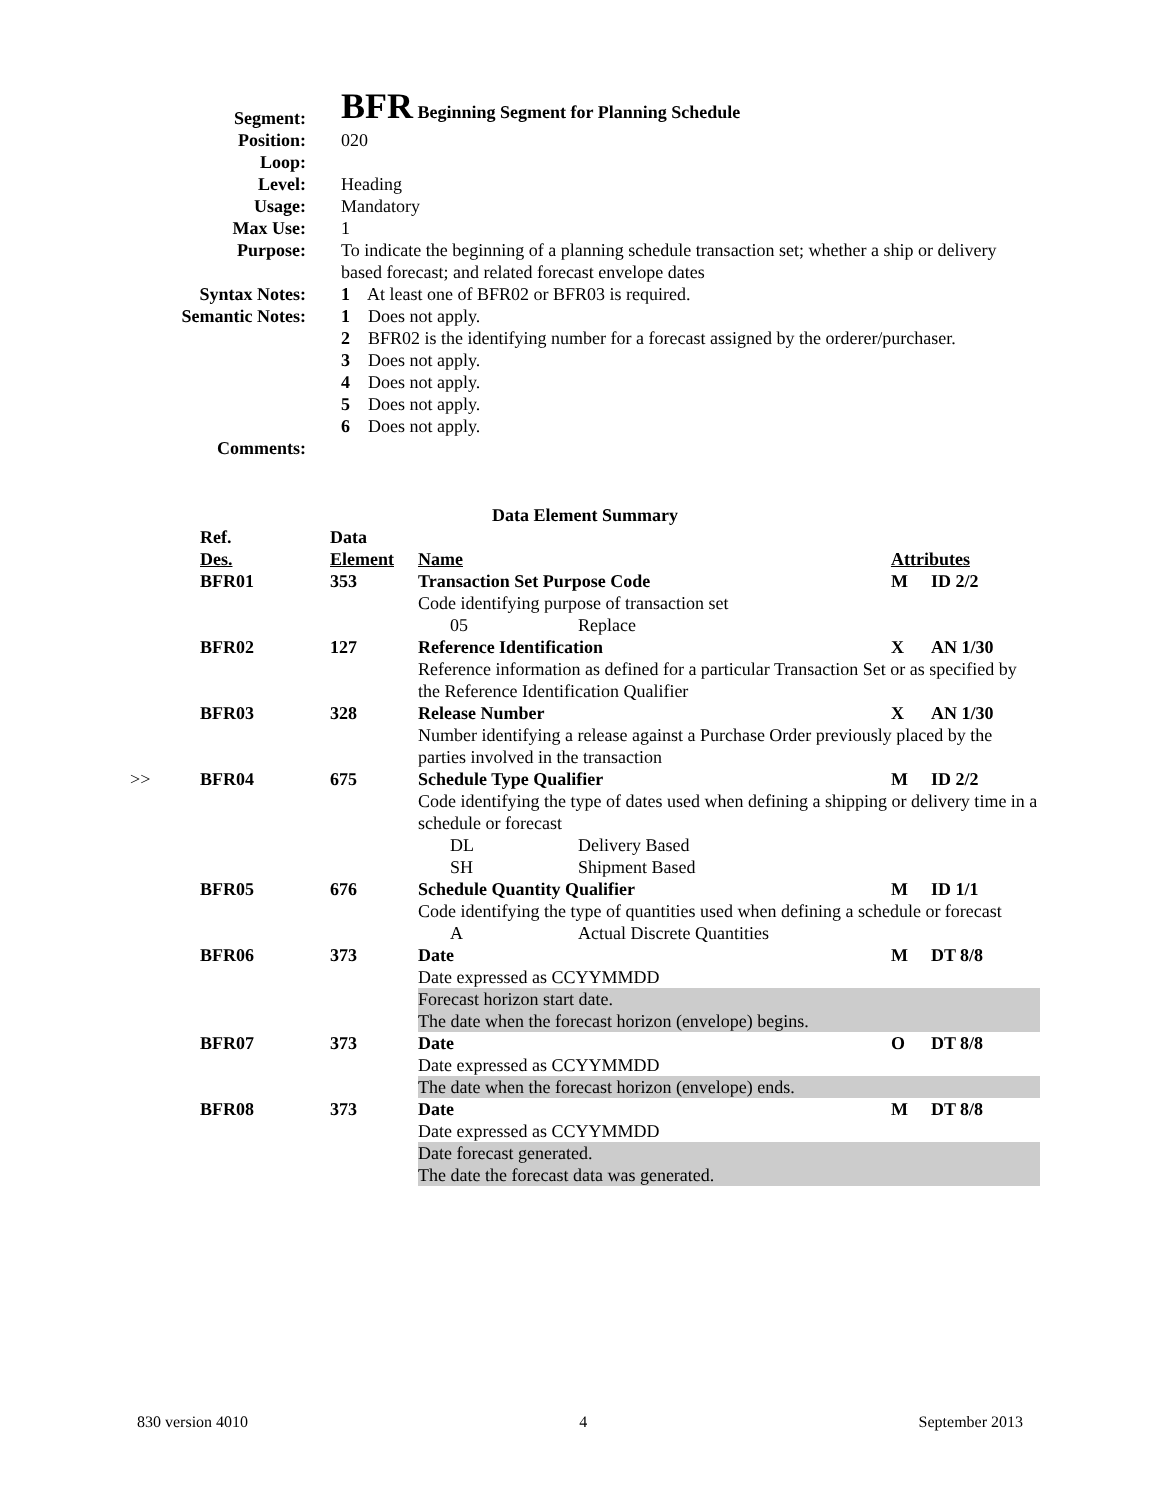| Segment: | BFR Beginning Segment for Planning Schedule |
| Position: | 020 |
| Loop: | |
| Level: | Heading |
| Usage: | Mandatory |
| Max Use: | 1 |
| Purpose: | To indicate the beginning of a planning schedule transaction set; whether a ship or delivery based forecast; and related forecast envelope dates |
| Syntax Notes: | 1 At least one of BFR02 or BFR03 is required. |
| Semantic Notes: | 1 Does not apply. 2 BFR02 is the identifying number for a forecast assigned by the orderer/purchaser. 3 Does not apply. 4 Does not apply. 5 Does not apply. 6 Does not apply. |
| Comments: | |
Data Element Summary
| | Ref. Des. | Data Element | Name | | Attributes | |
| --- | --- | --- | --- | --- | --- | --- |
| | BFR01 | 353 | Transaction Set Purpose Code | | M | ID 2/2 |
| | | | Code identifying purpose of transaction set | | | |
| | | | 05 | Replace | | |
| | BFR02 | 127 | Reference Identification | | X | AN 1/30 |
| | | | Reference information as defined for a particular Transaction Set or as specified by the Reference Identification Qualifier | | | |
| | BFR03 | 328 | Release Number | | X | AN 1/30 |
| | | | Number identifying a release against a Purchase Order previously placed by the parties involved in the transaction | | | |
| >> | BFR04 | 675 | Schedule Type Qualifier | | M | ID 2/2 |
| | | | Code identifying the type of dates used when defining a shipping or delivery time in a schedule or forecast | | | |
| | | | DL | Delivery Based | | |
| | | | SH | Shipment Based | | |
| | BFR05 | 676 | Schedule Quantity Qualifier | | M | ID 1/1 |
| | | | Code identifying the type of quantities used when defining a schedule or forecast | | | |
| | | | A | Actual Discrete Quantities | | |
| | BFR06 | 373 | Date | | M | DT 8/8 |
| | | | Date expressed as CCYYMMDD | | | |
| | | | Forecast horizon start date. The date when the forecast horizon (envelope) begins. | | | |
| | BFR07 | 373 | Date | | O | DT 8/8 |
| | | | Date expressed as CCYYMMDD | | | |
| | | | The date when the forecast horizon (envelope) ends. | | | |
| | BFR08 | 373 | Date | | M | DT 8/8 |
| | | | Date expressed as CCYYMMDD | | | |
| | | | Date forecast generated. The date the forecast data was generated. | | | |
830 version 4010 4 September 2013